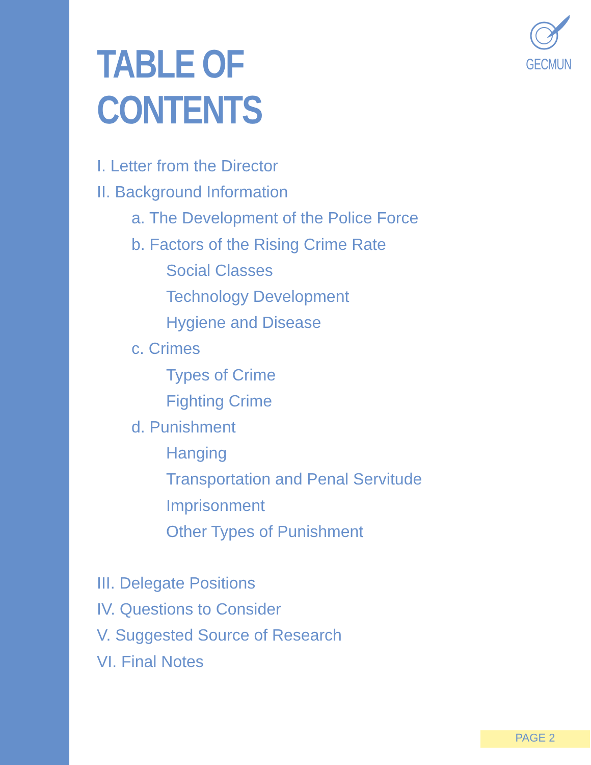GECMUN
TABLE OF CONTENTS
I. Letter from the Director
II. Background Information
a. The Development of the Police Force
b. Factors of the Rising Crime Rate
Social Classes
Technology Development
Hygiene and Disease
c. Crimes
Types of Crime
Fighting Crime
d. Punishment
Hanging
Transportation and Penal Servitude
Imprisonment
Other Types of Punishment
III. Delegate Positions
IV. Questions to Consider
V. Suggested Source of Research
VI. Final Notes
PAGE 2